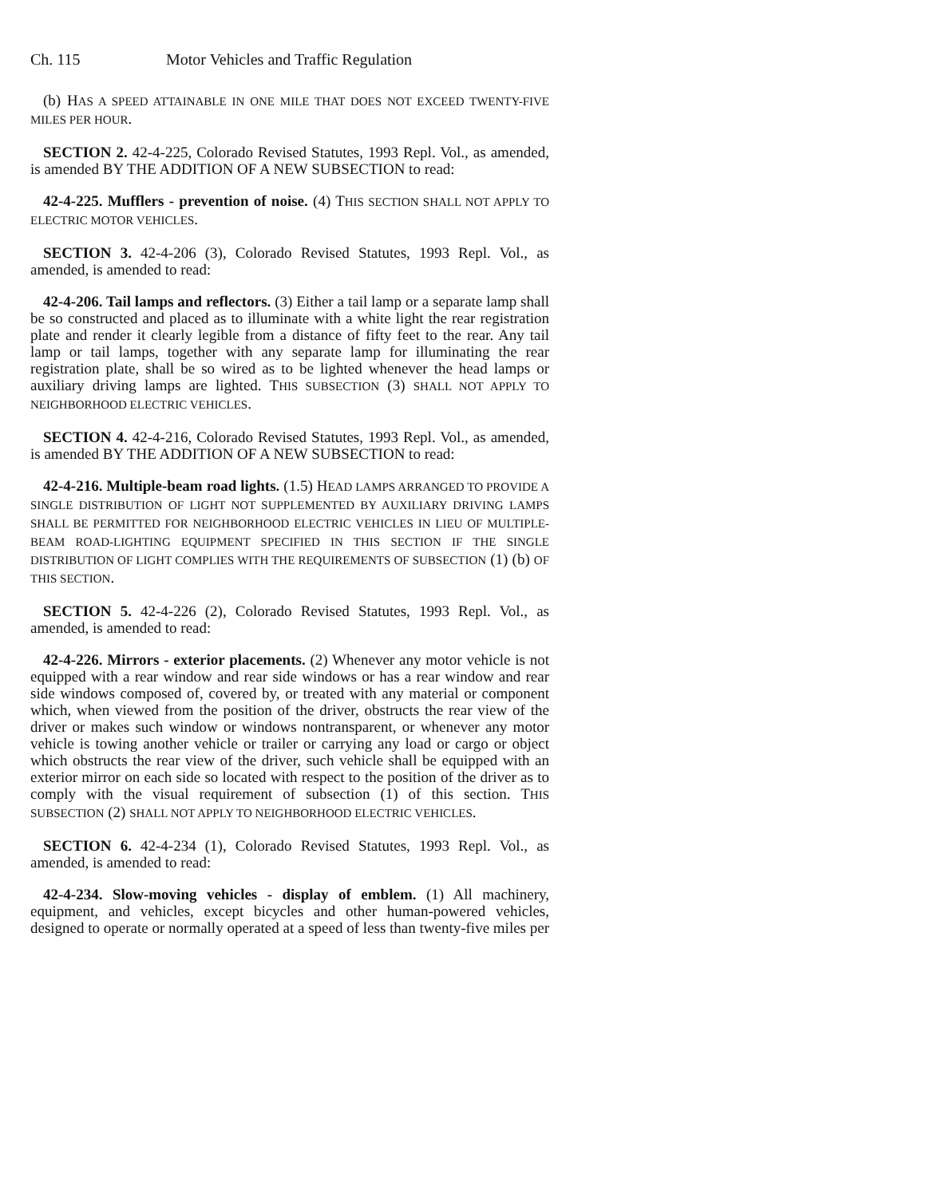Ch. 115 Motor Vehicles and Traffic Regulation
(b) HAS A SPEED ATTAINABLE IN ONE MILE THAT DOES NOT EXCEED TWENTY-FIVE MILES PER HOUR.
SECTION 2. 42-4-225, Colorado Revised Statutes, 1993 Repl. Vol., as amended, is amended BY THE ADDITION OF A NEW SUBSECTION to read:
42-4-225. Mufflers - prevention of noise. (4) THIS SECTION SHALL NOT APPLY TO ELECTRIC MOTOR VEHICLES.
SECTION 3. 42-4-206 (3), Colorado Revised Statutes, 1993 Repl. Vol., as amended, is amended to read:
42-4-206. Tail lamps and reflectors. (3) Either a tail lamp or a separate lamp shall be so constructed and placed as to illuminate with a white light the rear registration plate and render it clearly legible from a distance of fifty feet to the rear. Any tail lamp or tail lamps, together with any separate lamp for illuminating the rear registration plate, shall be so wired as to be lighted whenever the head lamps or auxiliary driving lamps are lighted. THIS SUBSECTION (3) SHALL NOT APPLY TO NEIGHBORHOOD ELECTRIC VEHICLES.
SECTION 4. 42-4-216, Colorado Revised Statutes, 1993 Repl. Vol., as amended, is amended BY THE ADDITION OF A NEW SUBSECTION to read:
42-4-216. Multiple-beam road lights. (1.5) HEAD LAMPS ARRANGED TO PROVIDE A SINGLE DISTRIBUTION OF LIGHT NOT SUPPLEMENTED BY AUXILIARY DRIVING LAMPS SHALL BE PERMITTED FOR NEIGHBORHOOD ELECTRIC VEHICLES IN LIEU OF MULTIPLE-BEAM ROAD-LIGHTING EQUIPMENT SPECIFIED IN THIS SECTION IF THE SINGLE DISTRIBUTION OF LIGHT COMPLIES WITH THE REQUIREMENTS OF SUBSECTION (1) (b) OF THIS SECTION.
SECTION 5. 42-4-226 (2), Colorado Revised Statutes, 1993 Repl. Vol., as amended, is amended to read:
42-4-226. Mirrors - exterior placements. (2) Whenever any motor vehicle is not equipped with a rear window and rear side windows or has a rear window and rear side windows composed of, covered by, or treated with any material or component which, when viewed from the position of the driver, obstructs the rear view of the driver or makes such window or windows nontransparent, or whenever any motor vehicle is towing another vehicle or trailer or carrying any load or cargo or object which obstructs the rear view of the driver, such vehicle shall be equipped with an exterior mirror on each side so located with respect to the position of the driver as to comply with the visual requirement of subsection (1) of this section. THIS SUBSECTION (2) SHALL NOT APPLY TO NEIGHBORHOOD ELECTRIC VEHICLES.
SECTION 6. 42-4-234 (1), Colorado Revised Statutes, 1993 Repl. Vol., as amended, is amended to read:
42-4-234. Slow-moving vehicles - display of emblem. (1) All machinery, equipment, and vehicles, except bicycles and other human-powered vehicles, designed to operate or normally operated at a speed of less than twenty-five miles per